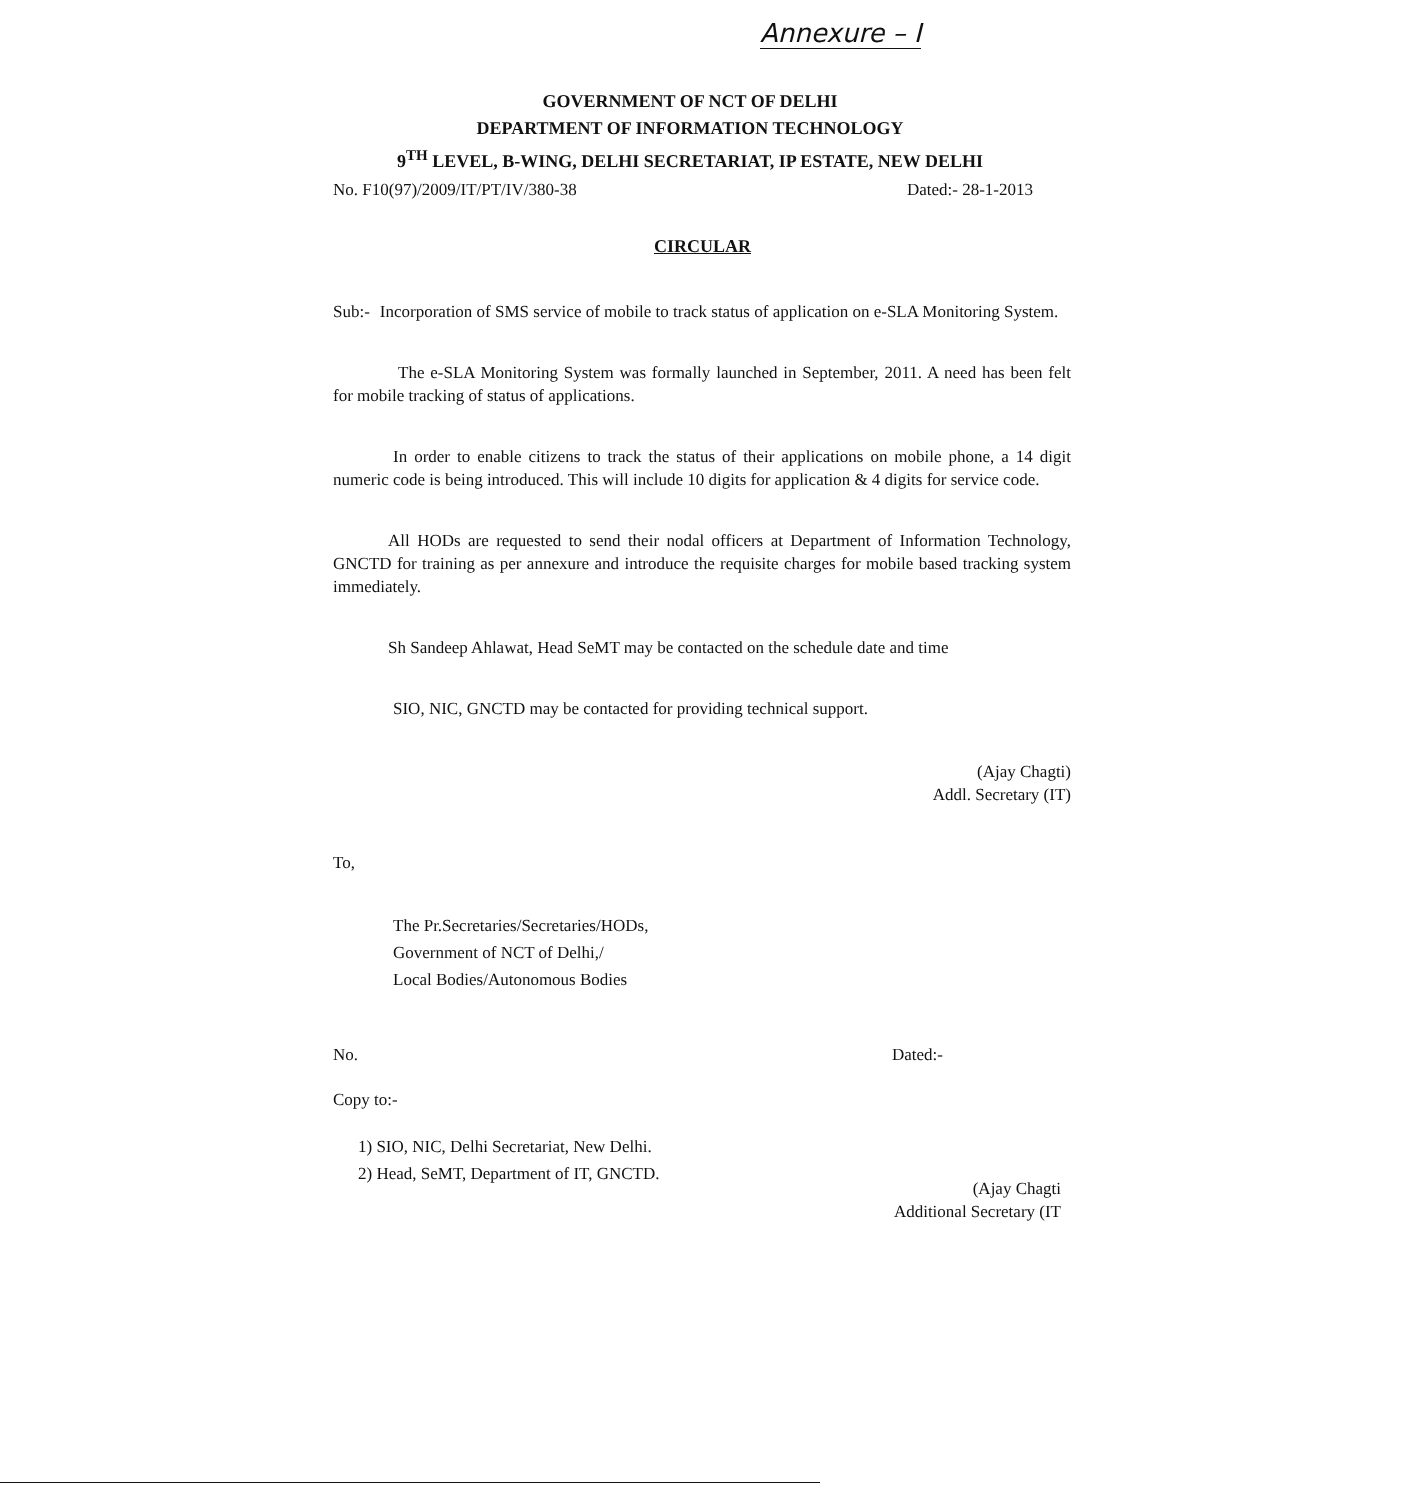Annexure – I
GOVERNMENT OF NCT OF DELHI
DEPARTMENT OF INFORMATION TECHNOLOGY
9<sup>TH</sup> LEVEL, B-WING, DELHI SECRETARIAT, IP ESTATE, NEW DELHI
No. F10(97)/2009/IT/PT/IV/380-38 Dated:- 28-1-2013
CIRCULAR
Sub:- Incorporation of SMS service of mobile to track status of application on e-SLA Monitoring System.
The e-SLA Monitoring System was formally launched in September, 2011. A need has been felt for mobile tracking of status of applications.
In order to enable citizens to track the status of their applications on mobile phone, a 14 digit numeric code is being introduced. This will include 10 digits for application & 4 digits for service code.
All HODs are requested to send their nodal officers at Department of Information Technology, GNCTD for training as per annexure and introduce the requisite charges for mobile based tracking system immediately.
Sh Sandeep Ahlawat, Head SeMT may be contacted on the schedule date and time
SIO, NIC, GNCTD may be contacted for providing technical support.
(Ajay Chagti)
Addl. Secretary (IT)
To,
The Pr.Secretaries/Secretaries/HODs,
Government of NCT of Delhi,/
Local Bodies/Autonomous Bodies
No. Dated:-
Copy to:-
1) SIO, NIC, Delhi Secretariat, New Delhi.
2) Head, SeMT, Department of IT, GNCTD.
(Ajay Chagti
Additional Secretary (IT